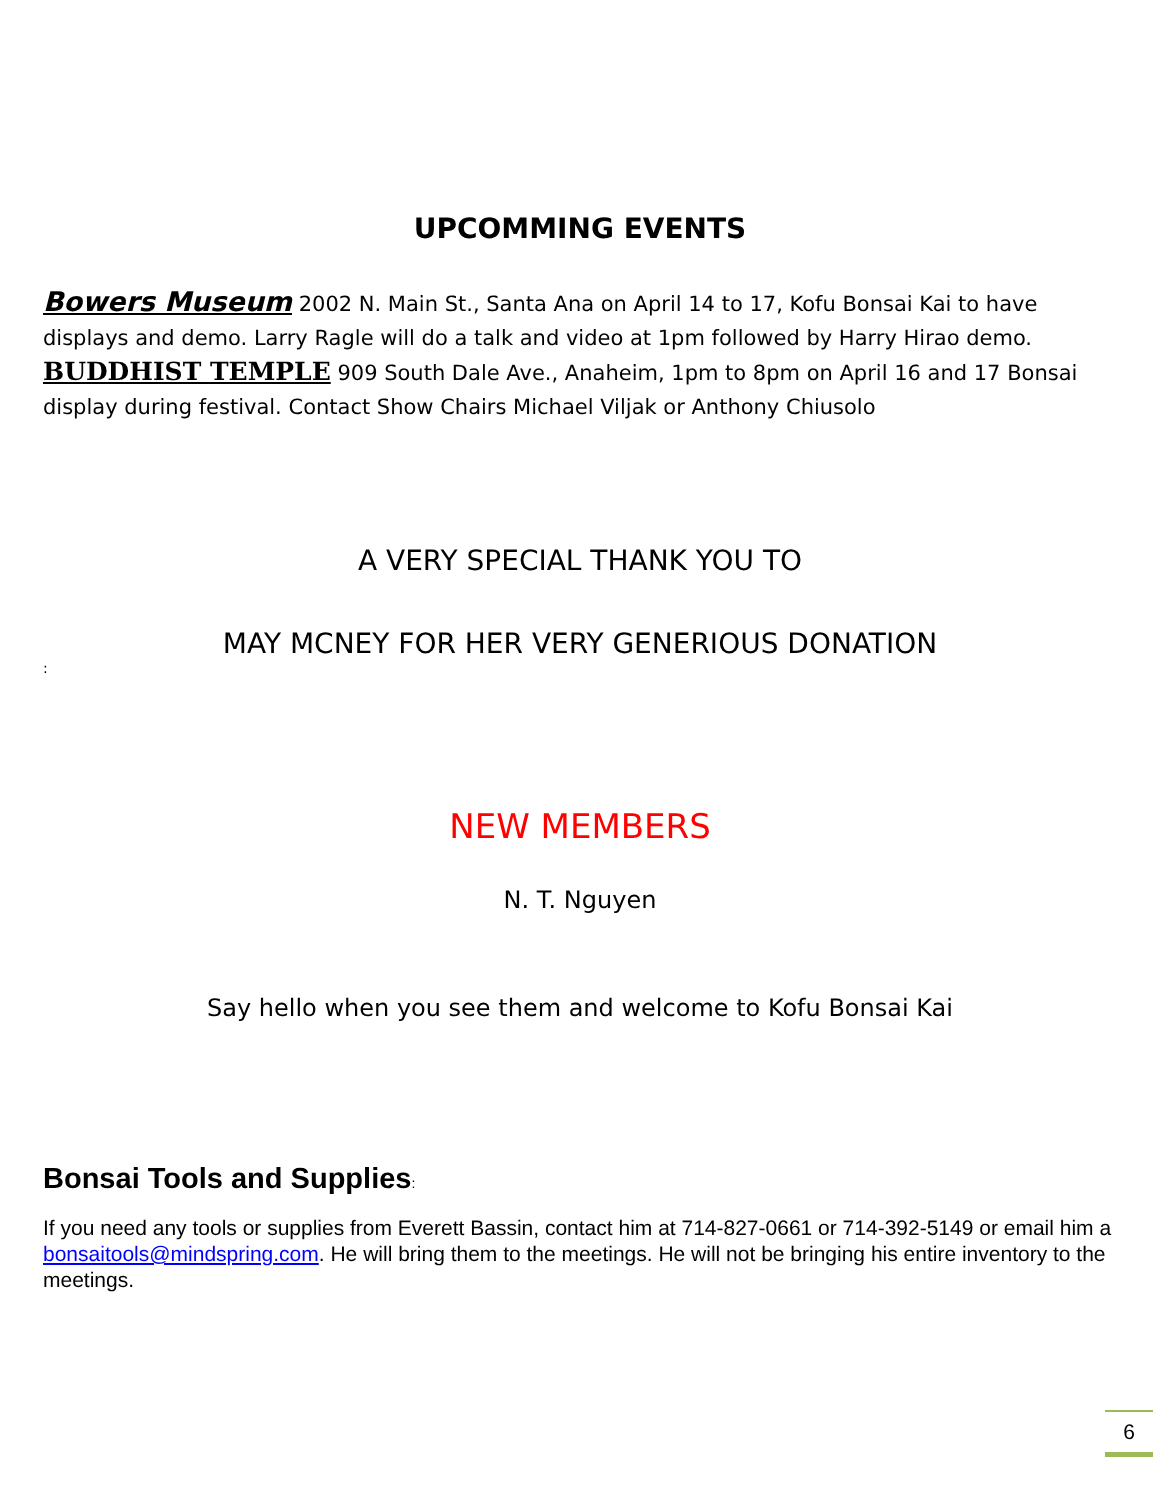UPCOMMING EVENTS
Bowers Museum 2002 N. Main St., Santa Ana on April 14 to 17, Kofu Bonsai Kai to have displays and demo. Larry Ragle will do a talk and video at 1pm followed by Harry Hirao demo.
BUDDHIST TEMPLE 909 South Dale Ave., Anaheim, 1pm to 8pm on April 16 and 17 Bonsai display during festival. Contact Show Chairs Michael Viljak or Anthony Chiusolo
A VERY SPECIAL THANK YOU TO
MAY MCNEY FOR HER VERY GENERIOUS DONATION
:
NEW MEMBERS
N. T. Nguyen
Say hello when you see them and welcome to Kofu Bonsai Kai
Bonsai Tools and Supplies:
If you need any tools or supplies from Everett Bassin, contact him at 714-827-0661 or 714-392-5149 or email him a bonsaitools@mindspring.com. He will bring them to the meetings. He will not be bringing his entire inventory to the meetings.
6